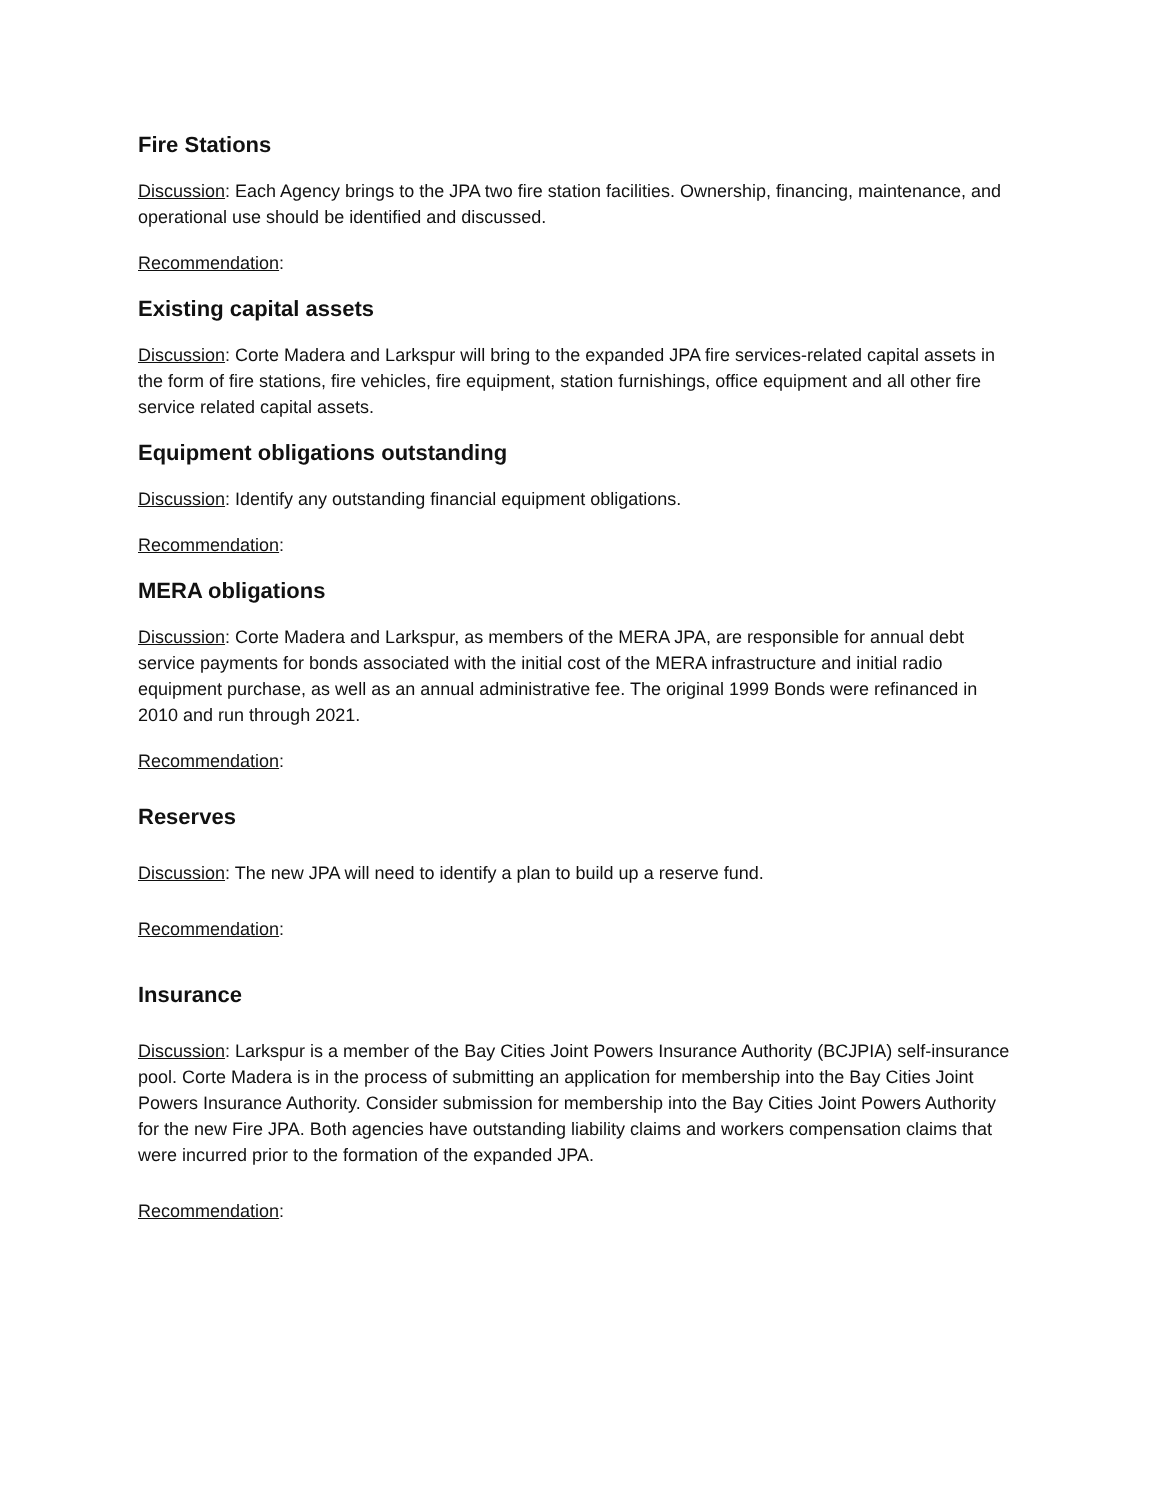Fire Stations
Discussion: Each Agency brings to the JPA two fire station facilities. Ownership, financing, maintenance, and operational use should be identified and discussed.
Recommendation:
Existing capital assets
Discussion: Corte Madera and Larkspur will bring to the expanded JPA fire services-related capital assets in the form of fire stations, fire vehicles, fire equipment, station furnishings, office equipment and all other fire service related capital assets.
Equipment obligations outstanding
Discussion: Identify any outstanding financial equipment obligations.
Recommendation:
MERA obligations
Discussion: Corte Madera and Larkspur, as members of the MERA JPA, are responsible for annual debt service payments for bonds associated with the initial cost of the MERA infrastructure and initial radio equipment purchase, as well as an annual administrative fee. The original 1999 Bonds were refinanced in 2010 and run through 2021.
Recommendation:
Reserves
Discussion: The new JPA will need to identify a plan to build up a reserve fund.
Recommendation:
Insurance
Discussion: Larkspur is a member of the Bay Cities Joint Powers Insurance Authority (BCJPIA) self-insurance pool. Corte Madera is in the process of submitting an application for membership into the Bay Cities Joint Powers Insurance Authority. Consider submission for membership into the Bay Cities Joint Powers Authority for the new Fire JPA. Both agencies have outstanding liability claims and workers compensation claims that were incurred prior to the formation of the expanded JPA.
Recommendation: